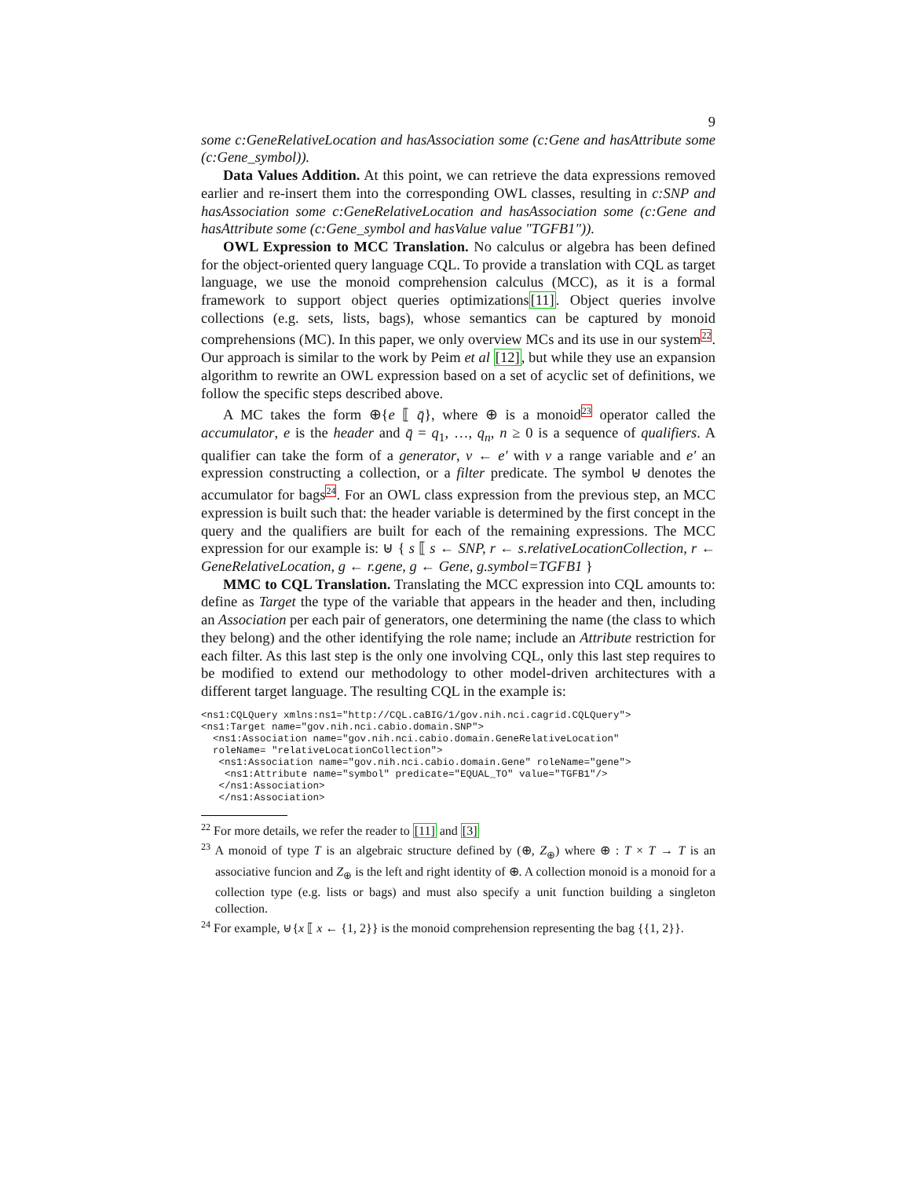9
some c:GeneRelativeLocation and hasAssociation some (c:Gene and hasAttribute some (c:Gene_symbol)).
Data Values Addition. At this point, we can retrieve the data expressions removed earlier and re-insert them into the corresponding OWL classes, resulting in c:SNP and hasAssociation some c:GeneRelativeLocation and hasAssociation some (c:Gene and hasAttribute some (c:Gene_symbol and hasValue value "TGFB1")).
OWL Expression to MCC Translation. No calculus or algebra has been defined for the object-oriented query language CQL. To provide a translation with CQL as target language, we use the monoid comprehension calculus (MCC), as it is a formal framework to support object queries optimizations[11]. Object queries involve collections (e.g. sets, lists, bags), whose semantics can be captured by monoid comprehensions (MC). In this paper, we only overview MCs and its use in our system<sup>22</sup>. Our approach is similar to the work by Peim et al [12], but while they use an expansion algorithm to rewrite an OWL expression based on a set of acyclic set of definitions, we follow the specific steps described above.
A MC takes the form ⊕{e ⟦ q̄}, where ⊕ is a monoid<sup>23</sup> operator called the accumulator, e is the header and q̄ = q<sub>1</sub>, …, q<sub>n</sub>, n ≥ 0 is a sequence of qualifiers. A qualifier can take the form of a generator, v ← e′ with v a range variable and e′ an expression constructing a collection, or a filter predicate. The symbol ⊎ denotes the accumulator for bags<sup>24</sup>. For an OWL class expression from the previous step, an MCC expression is built such that: the header variable is determined by the first concept in the query and the qualifiers are built for each of the remaining expressions. The MCC expression for our example is: ⊎ { s ⟦ s ← SNP, r ← s.relativeLocationCollection, r ← GeneRelativeLocation, g ← r.gene, g ← Gene, g.symbol=TGFB1 }
MMC to CQL Translation. Translating the MCC expression into CQL amounts to: define as Target the type of the variable that appears in the header and then, including an Association per each pair of generators, one determining the name (the class to which they belong) and the other identifying the role name; include an Attribute restriction for each filter. As this last step is the only one involving CQL, only this last step requires to be modified to extend our methodology to other model-driven architectures with a different target language. The resulting CQL in the example is:
<ns1:CQLQuery xmlns:ns1="http://CQL.caBIG/1/gov.nih.nci.cagrid.CQLQuery"> <ns1:Target name="gov.nih.nci.cabio.domain.SNP"> <ns1:Association name="gov.nih.nci.cabio.domain.GeneRelativeLocation" roleName= "relativeLocationCollection"> <ns1:Association name="gov.nih.nci.cabio.domain.Gene" roleName="gene"> <ns1:Attribute name="symbol" predicate="EQUAL_TO" value="TGFB1"/> </ns1:Association> </ns1:Association>
<sup>22</sup> For more details, we refer the reader to [11] and [3]
<sup>23</sup> A monoid of type T is an algebraic structure defined by (⊕, Z<sub>⊕</sub>) where ⊕ : T × T → T is an associative funcion and Z<sub>⊕</sub> is the left and right identity of ⊕. A collection monoid is a monoid for a collection type (e.g. lists or bags) and must also specify a unit function building a singleton collection.
<sup>24</sup> For example, ⊎{x ⟦ x ← {1, 2}} is the monoid comprehension representing the bag {{1, 2}}.